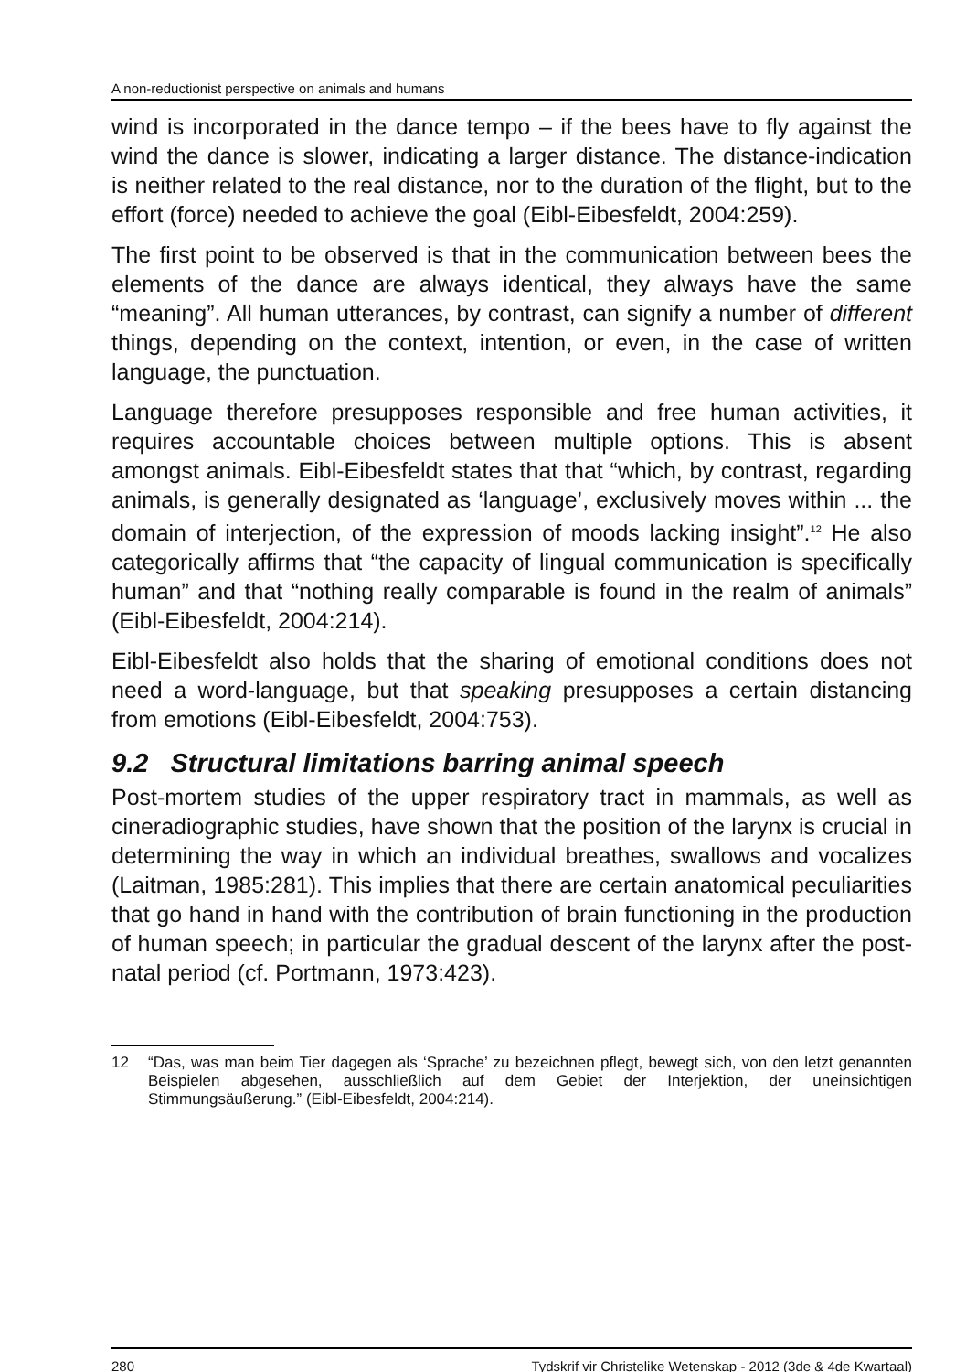A non-reductionist perspective on animals and humans
wind is incorporated in the dance tempo – if the bees have to fly against the wind the dance is slower, indicating a larger distance. The distance-indication is neither related to the real distance, nor to the duration of the flight, but to the effort (force) needed to achieve the goal (Eibl-Eibesfeldt, 2004:259).
The first point to be observed is that in the communication between bees the elements of the dance are always identical, they always have the same “meaning”. All human utterances, by contrast, can signify a number of different things, depending on the context, intention, or even, in the case of written language, the punctuation.
Language therefore presupposes responsible and free human activities, it requires accountable choices between multiple options. This is absent amongst animals. Eibl-Eibesfeldt states that that “which, by contrast, regarding animals, is generally designated as ‘language’, exclusively moves within ... the domain of interjection, of the expression of moods lacking insight”.<sup>12</sup> He also categorically affirms that “the capacity of lingual communication is specifically human” and that “nothing really comparable is found in the realm of animals” (Eibl-Eibesfeldt, 2004:214).
Eibl-Eibesfeldt also holds that the sharing of emotional conditions does not need a word-language, but that speaking presupposes a certain distancing from emotions (Eibl-Eibesfeldt, 2004:753).
9.2 Structural limitations barring animal speech
Post-mortem studies of the upper respiratory tract in mammals, as well as cineradiographic studies, have shown that the position of the larynx is crucial in determining the way in which an individual breathes, swallows and vocalizes (Laitman, 1985:281). This implies that there are certain anatomical peculiarities that go hand in hand with the contribution of brain functioning in the production of human speech; in particular the gradual descent of the larynx after the post-natal period (cf. Portmann, 1973:423).
12 “Das, was man beim Tier dagegen als ‘Sprache’ zu bezeichnen pflegt, bewegt sich, von den letzt genannten Beispielen abgesehen, ausschließlich auf dem Gebiet der Interjektion, der uneinsichtigen Stimmungsäußerung.” (Eibl-Eibesfeldt, 2004:214).
280 Tydskrif vir Christelike Wetenskap - 2012 (3de & 4de Kwartaal)